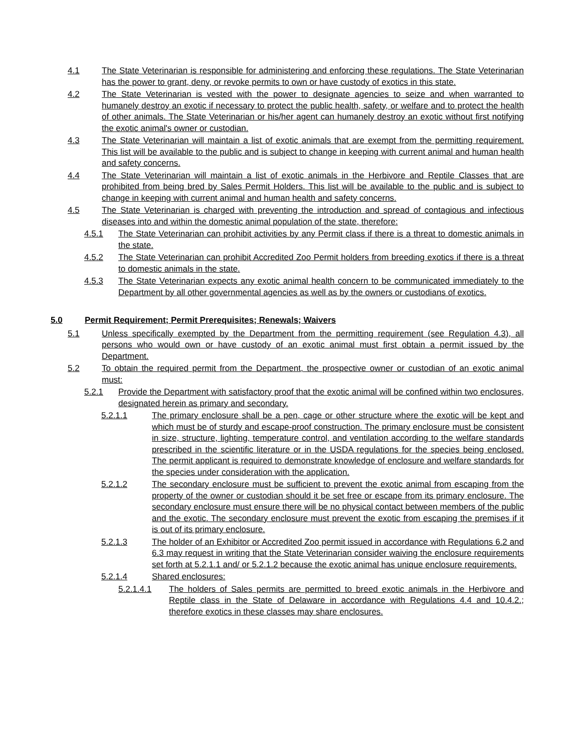4.1 The State Veterinarian is responsible for administering and enforcing these regulations. The State Veterinarian has the power to grant, deny, or revoke permits to own or have custody of exotics in this state.
4.2 The State Veterinarian is vested with the power to designate agencies to seize and when warranted to humanely destroy an exotic if necessary to protect the public health, safety, or welfare and to protect the health of other animals. The State Veterinarian or his/her agent can humanely destroy an exotic without first notifying the exotic animal's owner or custodian.
4.3 The State Veterinarian will maintain a list of exotic animals that are exempt from the permitting requirement. This list will be available to the public and is subject to change in keeping with current animal and human health and safety concerns.
4.4 The State Veterinarian will maintain a list of exotic animals in the Herbivore and Reptile Classes that are prohibited from being bred by Sales Permit Holders. This list will be available to the public and is subject to change in keeping with current animal and human health and safety concerns.
4.5 The State Veterinarian is charged with preventing the introduction and spread of contagious and infectious diseases into and within the domestic animal population of the state, therefore:
4.5.1 The State Veterinarian can prohibit activities by any Permit class if there is a threat to domestic animals in the state.
4.5.2 The State Veterinarian can prohibit Accredited Zoo Permit holders from breeding exotics if there is a threat to domestic animals in the state.
4.5.3 The State Veterinarian expects any exotic animal health concern to be communicated immediately to the Department by all other governmental agencies as well as by the owners or custodians of exotics.
5.0 Permit Requirement; Permit Prerequisites; Renewals; Waivers
5.1 Unless specifically exempted by the Department from the permitting requirement (see Regulation 4.3), all persons who would own or have custody of an exotic animal must first obtain a permit issued by the Department.
5.2 To obtain the required permit from the Department, the prospective owner or custodian of an exotic animal must:
5.2.1 Provide the Department with satisfactory proof that the exotic animal will be confined within two enclosures, designated herein as primary and secondary.
5.2.1.1 The primary enclosure shall be a pen, cage or other structure where the exotic will be kept and which must be of sturdy and escape-proof construction. The primary enclosure must be consistent in size, structure, lighting, temperature control, and ventilation according to the welfare standards prescribed in the scientific literature or in the USDA regulations for the species being enclosed. The permit applicant is required to demonstrate knowledge of enclosure and welfare standards for the species under consideration with the application.
5.2.1.2 The secondary enclosure must be sufficient to prevent the exotic animal from escaping from the property of the owner or custodian should it be set free or escape from its primary enclosure. The secondary enclosure must ensure there will be no physical contact between members of the public and the exotic. The secondary enclosure must prevent the exotic from escaping the premises if it is out of its primary enclosure.
5.2.1.3 The holder of an Exhibitor or Accredited Zoo permit issued in accordance with Regulations 6.2 and 6.3 may request in writing that the State Veterinarian consider waiving the enclosure requirements set forth at 5.2.1.1 and/ or 5.2.1.2 because the exotic animal has unique enclosure requirements.
5.2.1.4 Shared enclosures:
5.2.1.4.1 The holders of Sales permits are permitted to breed exotic animals in the Herbivore and Reptile class in the State of Delaware in accordance with Regulations 4.4 and 10.4.2.; therefore exotics in these classes may share enclosures.